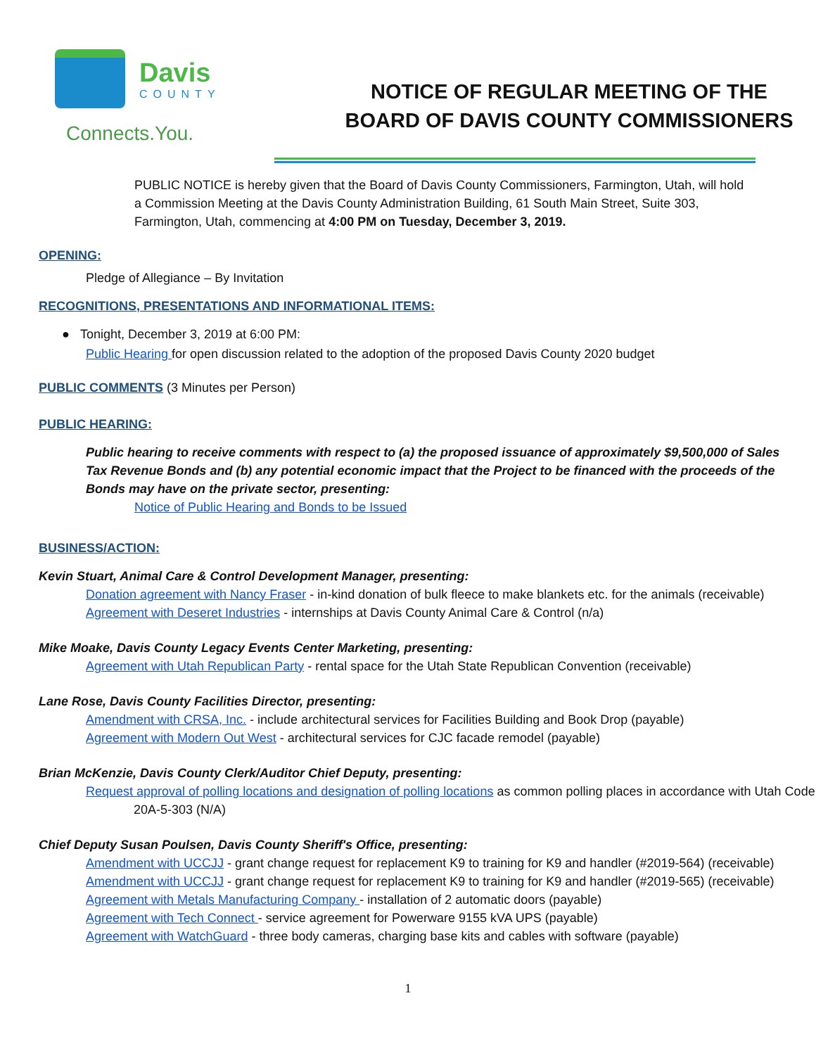Davis
COUNTY
Connects.You.
NOTICE OF REGULAR MEETING OF THE
BOARD OF DAVIS COUNTY COMMISSIONERS
PUBLIC NOTICE is hereby given that the Board of Davis County Commissioners, Farmington, Utah, will hold a Commission Meeting at the Davis County Administration Building, 61 South Main Street, Suite 303, Farmington, Utah, commencing at 4:00 PM on Tuesday, December 3, 2019.
OPENING:
Pledge of Allegiance – By Invitation
RECOGNITIONS, PRESENTATIONS AND INFORMATIONAL ITEMS:
● Tonight, December 3, 2019 at 6:00 PM:
Public Hearing for open discussion related to the adoption of the proposed Davis County 2020 budget
PUBLIC COMMENTS (3 Minutes per Person)
PUBLIC HEARING:
Public hearing to receive comments with respect to (a) the proposed issuance of approximately $9,500,000 of Sales Tax Revenue Bonds and (b) any potential economic impact that the Project to be financed with the proceeds of the Bonds may have on the private sector, presenting:
Notice of Public Hearing and Bonds to be Issued
BUSINESS/ACTION:
Kevin Stuart, Animal Care & Control Development Manager, presenting:
Donation agreement with Nancy Fraser - in-kind donation of bulk fleece to make blankets etc. for the animals (receivable)
Agreement with Deseret Industries - internships at Davis County Animal Care & Control (n/a)
Mike Moake, Davis County Legacy Events Center Marketing, presenting:
Agreement with Utah Republican Party - rental space for the Utah State Republican Convention (receivable)
Lane Rose, Davis County Facilities Director, presenting:
Amendment with CRSA, Inc. - include architectural services for Facilities Building and Book Drop (payable)
Agreement with Modern Out West - architectural services for CJC facade remodel (payable)
Brian McKenzie, Davis County Clerk/Auditor Chief Deputy, presenting:
Request approval of polling locations and designation of polling locations as common polling places in accordance with Utah Code 20A-5-303 (N/A)
Chief Deputy Susan Poulsen, Davis County Sheriff's Office, presenting:
Amendment with UCCJJ - grant change request for replacement K9 to training for K9 and handler (#2019-564) (receivable)
Amendment with UCCJJ - grant change request for replacement K9 to training for K9 and handler (#2019-565) (receivable)
Agreement with Metals Manufacturing Company - installation of 2 automatic doors (payable)
Agreement with Tech Connect - service agreement for Powerware 9155 kVA UPS (payable)
Agreement with WatchGuard - three body cameras, charging base kits and cables with software (payable)
1